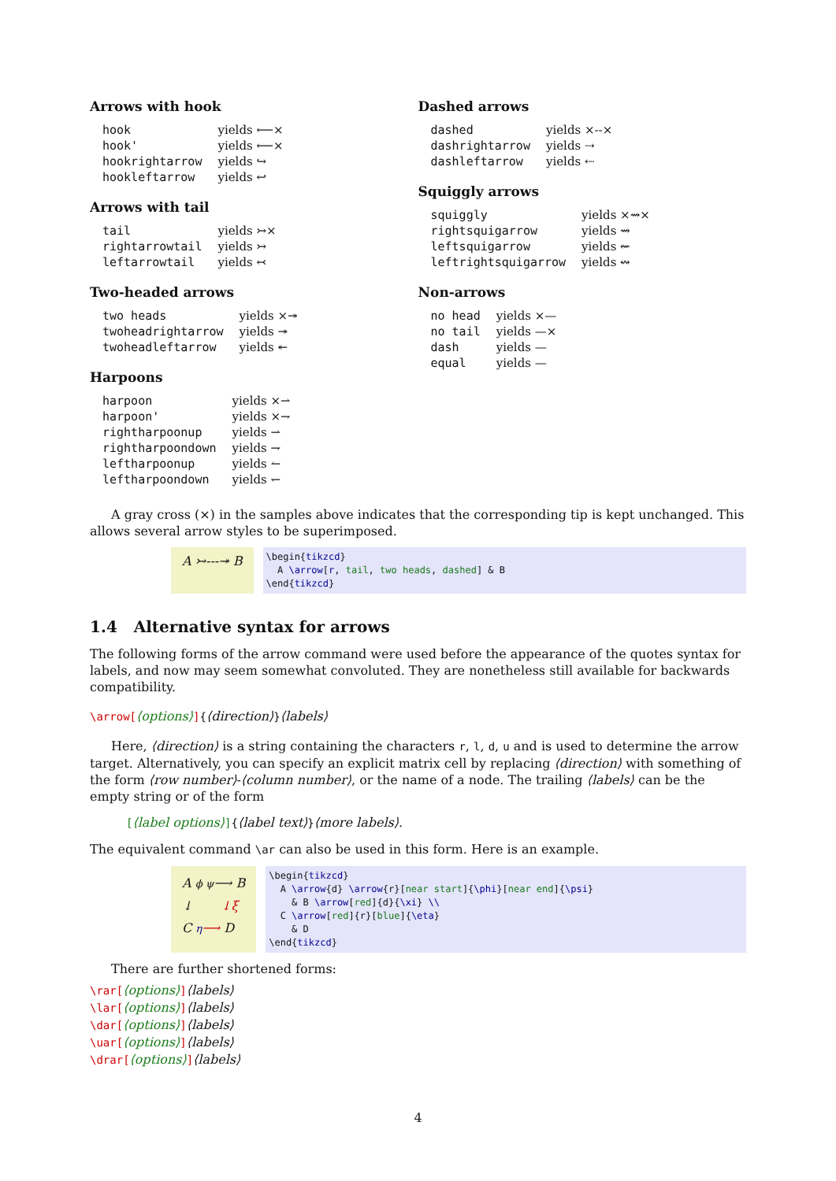Arrows with hook
| hook | yields ⟵× |
| hook' | yields ⟵× |
| hookrightarrow | yields ↪ |
| hookleftarrow | yields ↩ |
Arrows with tail
| tail | yields ↣× |
| rightarrowtail | yields ↣ |
| leftarrowtail | yields ↢ |
Two-headed arrows
| two heads | yields ×↠ |
| twoheadrightarrow | yields ↠ |
| twoheadleftarrow | yields ↞ |
Harpoons
| harpoon | yields ×⇀ |
| harpoon' | yields ×⇁ |
| rightharpoonup | yields ⇀ |
| rightharpoondown | yields ⇁ |
| leftharpoonup | yields ↼ |
| leftharpoondown | yields ↽ |
Dashed arrows
| dashed | yields ×--× |
| dashrightarrow | yields ⇢ |
| dashleftarrow | yields ⇠ |
Squiggly arrows
| squiggly | yields ×⇝× |
| rightsquigarrow | yields ⇝ |
| leftsquigarrow | yields ⇜ |
| leftrightsquigarrow | yields ↭ |
Non-arrows
| no head | yields ×— |
| no tail | yields —× |
| dash | yields — |
| equal | yields — |
A gray cross (×) in the samples above indicates that the corresponding tip is kept unchanged. This allows several arrow styles to be superimposed.
A ↣---↠ B
\begin{tikzcd} A \arrow[r, tail, two heads, dashed] & B \end{tikzcd}
1.4 Alternative syntax for arrows
The following forms of the arrow command were used before the appearance of the quotes syntax for labels, and now may seem somewhat convoluted. They are nonetheless still available for backwards compatibility.
\arrow[⟨options⟩]{⟨direction⟩}⟨labels⟩
Here, ⟨direction⟩ is a string containing the characters r, l, d, u and is used to determine the arrow target. Alternatively, you can specify an explicit matrix cell by replacing ⟨direction⟩ with something of the form ⟨row number⟩-⟨column number⟩, or the name of a node. The trailing ⟨labels⟩ can be the empty string or of the form
[⟨label options⟩]{⟨label text⟩}⟨more labels⟩.
The equivalent command \ar can also be used in this form. Here is an example.
A ϕ ψ⟶ B
↓ ↓ξ
C η⟶ D
\begin{tikzcd} A \arrow{d} \arrow{r}[near start]{\phi}[near end]{\psi} & B \arrow[red]{d}{\xi} \\ C \arrow[red]{r}[blue]{\eta} & D \end{tikzcd}
There are further shortened forms:
\rar[⟨options⟩]⟨labels⟩
\lar[⟨options⟩]⟨labels⟩
\dar[⟨options⟩]⟨labels⟩
\uar[⟨options⟩]⟨labels⟩
\drar[⟨options⟩]⟨labels⟩
4